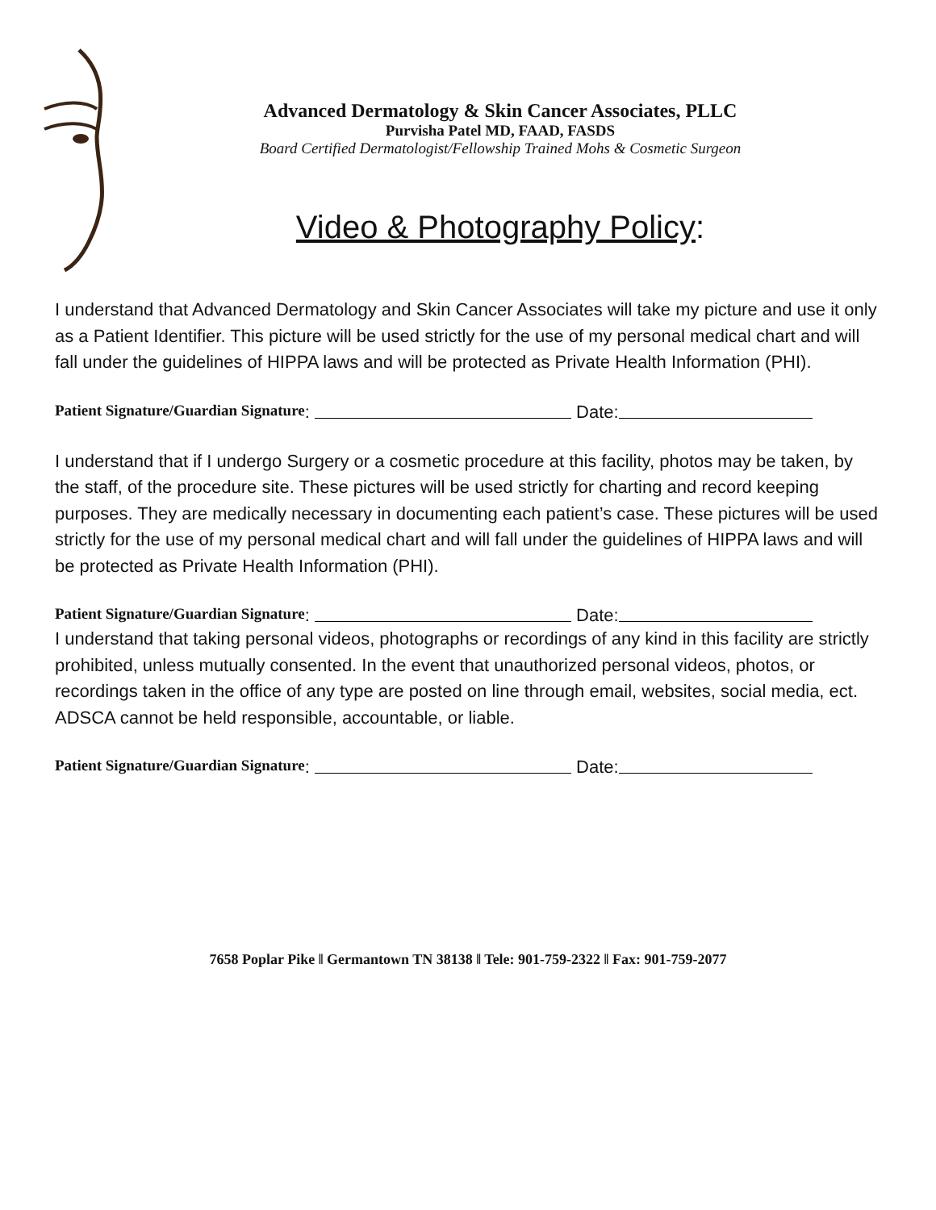Advanced Dermatology & Skin Cancer Associates, PLLC
Purvisha Patel MD, FAAD, FASDS
Board Certified Dermatologist/Fellowship Trained Mohs & Cosmetic Surgeon
Video & Photography Policy:
I understand that Advanced Dermatology and Skin Cancer Associates will take my picture and use it only as a Patient Identifier. This picture will be used strictly for the use of my personal medical chart and will fall under the guidelines of HIPPA laws and will be protected as Private Health Information (PHI).
Patient Signature/Guardian Signature: Date:
I understand that if I undergo Surgery or a cosmetic procedure at this facility, photos may be taken, by the staff, of the procedure site. These pictures will be used strictly for charting and record keeping purposes. They are medically necessary in documenting each patient’s case. These pictures will be used strictly for the use of my personal medical chart and will fall under the guidelines of HIPPA laws and will be protected as Private Health Information (PHI).
Patient Signature/Guardian Signature: Date:
I understand that taking personal videos, photographs or recordings of any kind in this facility are strictly prohibited, unless mutually consented. In the event that unauthorized personal videos, photos, or recordings taken in the office of any type are posted on line through email, websites, social media, ect. ADSCA cannot be held responsible, accountable, or liable.
Patient Signature/Guardian Signature: Date:
7658 Poplar Pike ‖ Germantown TN 38138 ‖ Tele: 901-759-2322 ‖ Fax: 901-759-2077